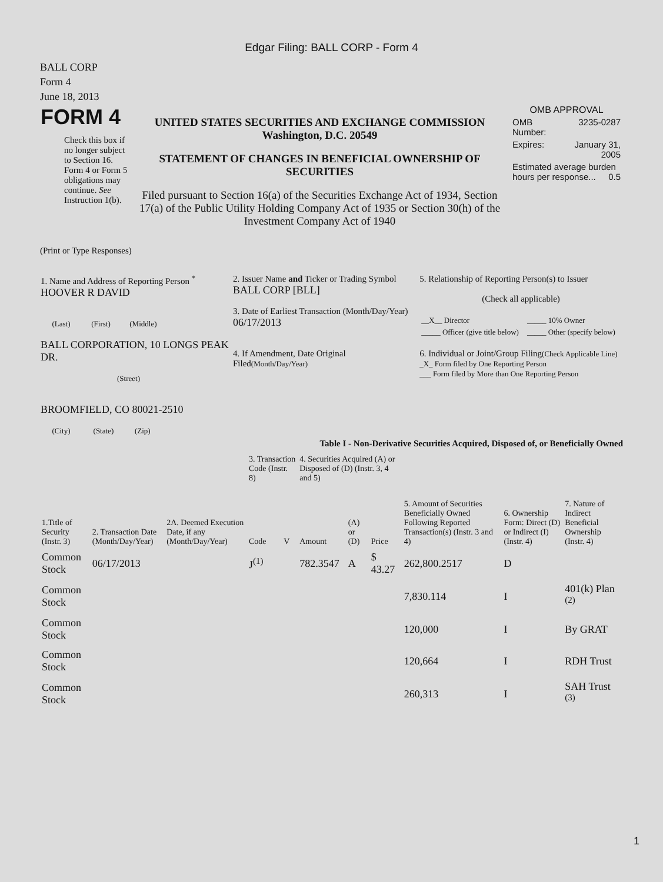Edgar Filing: BALL CORP - Form 4
BALL CORP
Form 4
June 18, 2013
| FORM 4 Check this box if no longer subject to Section 16. Form 4 or Form 5 obligations may continue. See Instruction 1(b). | UNITED STATES SECURITIES AND EXCHANGE COMMISSION Washington, D.C. 20549 STATEMENT OF CHANGES IN BENEFICIAL OWNERSHIP OF SECURITIES Filed pursuant to Section 16(a) of the Securities Exchange Act of 1934, Section 17(a) of the Public Utility Holding Company Act of 1935 or Section 30(h) of the Investment Company Act of 1940 | OMB APPROVAL / OMB Number: / 3235-0287 / / Expires: / January 31, 2005 / / Estimated average burden hours per response... 0.5 / / |
(Print or Type Responses)
| 1. Name and Address of Reporting Person <sup>*</sup> HOOVER R DAVID (Last) (First) (Middle) BALL CORPORATION, 10 LONGS PEAK DR. (Street) BROOMFIELD, CO 80021-2510 (City) (State) (Zip) | 2. Issuer Name and Ticker or Trading Symbol BALL CORP [BLL] 3. Date of Earliest Transaction (Month/Day/Year) 06/17/2013 4. If Amendment, Date Original Filed (Month/Day/Year) | 5. Relationship of Reporting Person(s) to Issuer (Check all applicable) / __X__ Director / _____ 10% Owner / / _____ Officer (give title below) / _____ Other (specify below) / 6. Individual or Joint/Group Filing (Check Applicable Line) _X_ Form filed by One Reporting Person ___ Form filed by More than One Reporting Person |
Table I - Non-Derivative Securities Acquired, Disposed of, or Beneficially Owned
| 1.Title of Security (Instr. 3) | 2. Transaction Date (Month/Day/Year) | 2A. Deemed Execution Date, if any (Month/Day/Year) | 3. Transaction Code (Instr. 8) | | 4. Securities Acquired (A) or Disposed of (D) (Instr. 3, 4 and 5) | | | 5. Amount of Securities Beneficially Owned Following Reported Transaction(s) (Instr. 3 and 4) | 6. Ownership Form: Direct (D) or Indirect (I) (Instr. 4) | 7. Nature of Indirect Beneficial Ownership (Instr. 4) |
| --- | --- | --- | --- | --- | --- | --- | --- | --- | --- | --- |
| | | | Code | V | Amount | (A) or (D) | Price | | | |
| Common Stock | 06/17/2013 | | J<sup>(1)</sup> | | 782.3547 | A | $ 43.27 | 262,800.2517 | D | |
| Common Stock | | | | | | | | 7,830.114 | I | 401(k) Plan <sup>(2)</sup> |
| Common Stock | | | | | | | | 120,000 | I | By GRAT |
| Common Stock | | | | | | | | 120,664 | I | RDH Trust |
| Common Stock | | | | | | | | 260,313 | I | SAH Trust <sup>(3)</sup> |
1